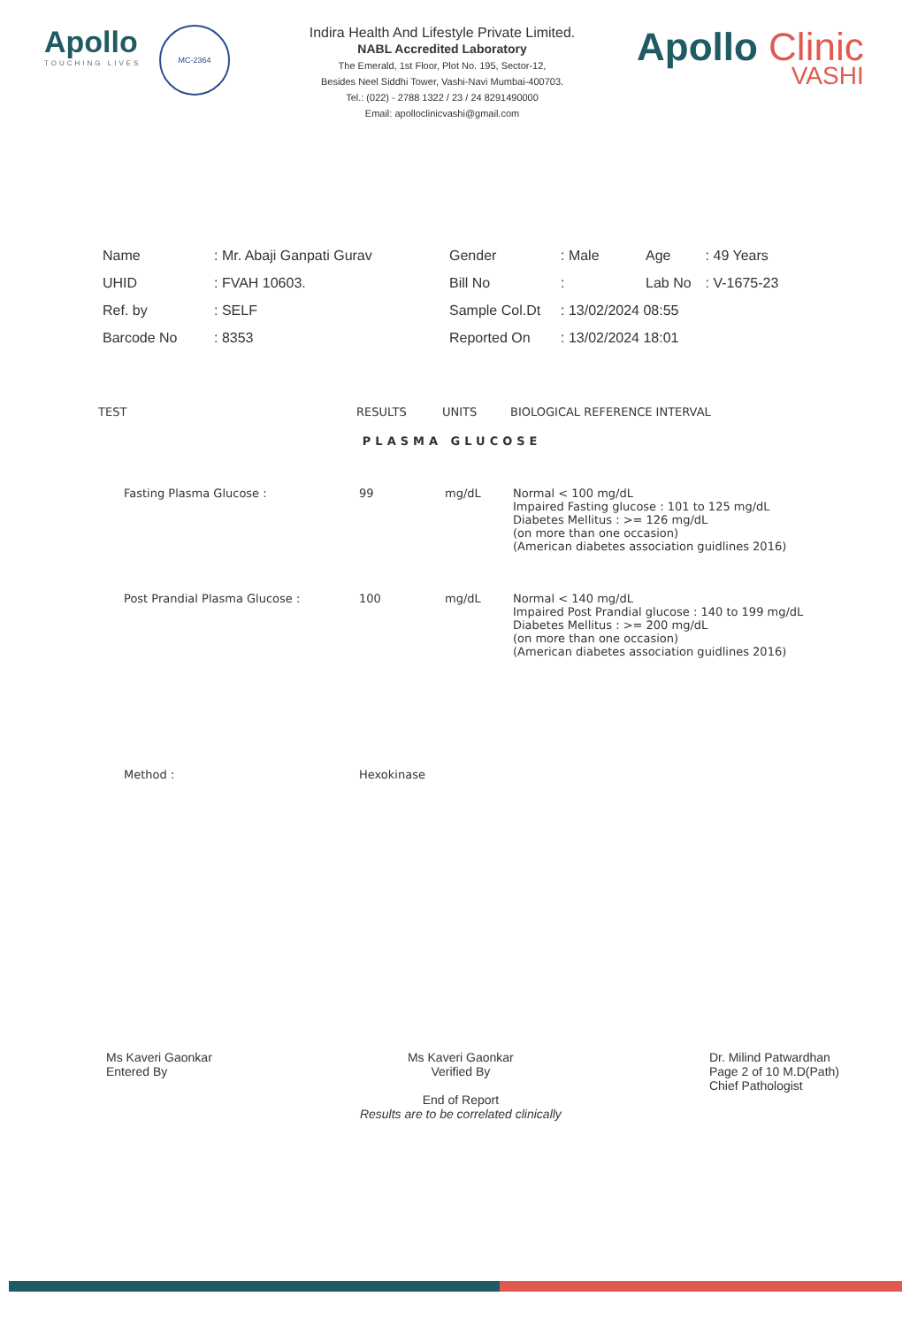Apollo
TOUCHING LIVES
MC-2364
Indira Health And Lifestyle Private Limited.
NABL Accredited Laboratory
The Emerald, 1st Floor, Plot No. 195, Sector-12,
Besides Neel Siddhi Tower, Vashi-Navi Mumbai-400703.
Tel.: (022) - 2788 1322 / 23 / 24 8291490000
Email: apolloclinicvashi@gmail.com
Apollo Clinic
VASHI
| Name | : Mr. Abaji Ganpati Gurav | Gender | : Male | Age | : 49 Years |
| UHID | : FVAH 10603. | Bill No | : | Lab No | : V-1675-23 |
| Ref. by | : SELF | Sample Col.Dt | : 13/02/2024 08:55 | | |
| Barcode No | : 8353 | Reported On | : 13/02/2024 18:01 | | |
| TEST | RESULTS | UNITS | BIOLOGICAL REFERENCE INTERVAL |
| --- | --- | --- | --- |
| PLASMA GLUCOSE | | | |
| Fasting Plasma Glucose : | 99 | mg/dL | Normal < 100 mg/dL Impaired Fasting glucose : 101 to 125 mg/dL Diabetes Mellitus : >= 126 mg/dL (on more than one occasion) (American diabetes association guidlines 2016) |
| Post Prandial Plasma Glucose : | 100 | mg/dL | Normal < 140 mg/dL Impaired Post Prandial glucose : 140 to 199 mg/dL Diabetes Mellitus : >= 200 mg/dL (on more than one occasion) (American diabetes association guidlines 2016) |
| Method : | Hexokinase | | |
Ms Kaveri Gaonkar
Entered By
Ms Kaveri Gaonkar
Verified By
End of Report
Results are to be correlated clinically
Dr. Milind Patwardhan
Page 2 of 10 M.D(Path)
Chief Pathologist